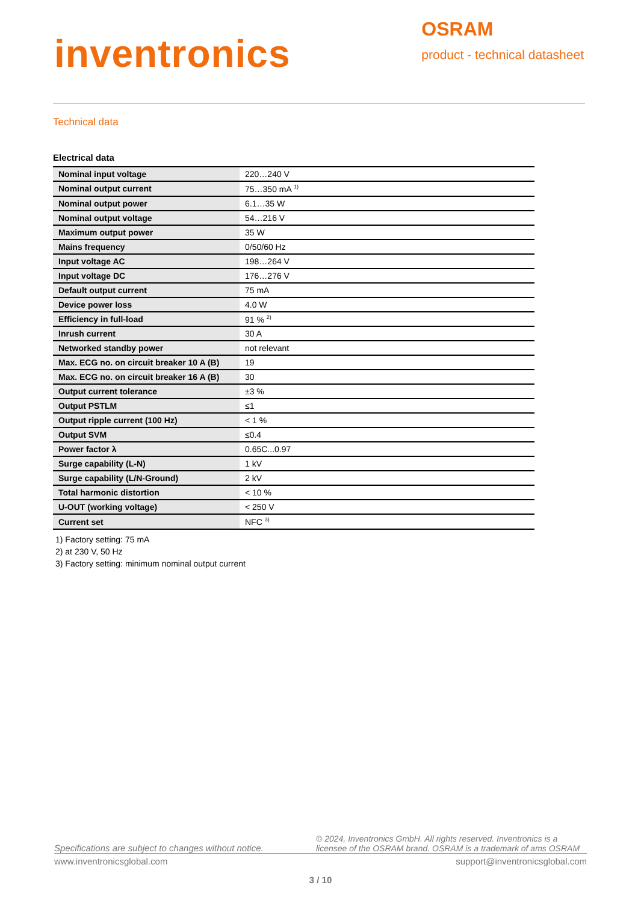inventronics
OSRAM
product - technical datasheet
Technical data
Electrical data
| Nominal input voltage | 220…240 V |
| Nominal output current | 75…350 mA <sup>1)</sup> |
| Nominal output power | 6.1…35 W |
| Nominal output voltage | 54…216 V |
| Maximum output power | 35 W |
| Mains frequency | 0/50/60 Hz |
| Input voltage AC | 198…264 V |
| Input voltage DC | 176…276 V |
| Default output current | 75 mA |
| Device power loss | 4.0 W |
| Efficiency in full-load | 91 % <sup>2)</sup> |
| Inrush current | 30 A |
| Networked standby power | not relevant |
| Max. ECG no. on circuit breaker 10 A (B) | 19 |
| Max. ECG no. on circuit breaker 16 A (B) | 30 |
| Output current tolerance | ±3 % |
| Output PSTLM | ≤1 |
| Output ripple current (100 Hz) | < 1 % |
| Output SVM | ≤0.4 |
| Power factor λ | 0.65C...0.97 |
| Surge capability (L-N) | 1 kV |
| Surge capability (L/N-Ground) | 2 kV |
| Total harmonic distortion | < 10 % |
| U-OUT (working voltage) | < 250 V |
| Current set | NFC <sup>3)</sup> |
1) Factory setting: 75 mA
2) at 230 V, 50 Hz
3) Factory setting: minimum nominal output current
Specifications are subject to changes without notice. © 2024, Inventronics GmbH. All rights reserved. Inventronics is a licensee of the OSRAM brand. OSRAM is a trademark of ams OSRAM
www.inventronicsglobal.com support@inventronicsglobal.com
3 / 10